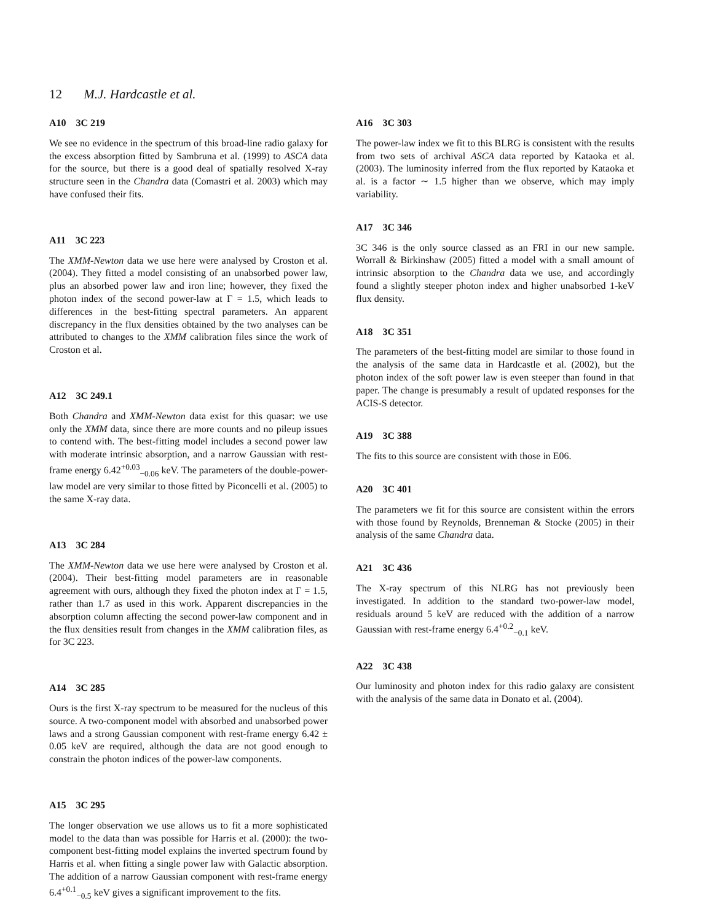12 M.J. Hardcastle et al.
A10 3C 219
We see no evidence in the spectrum of this broad-line radio galaxy for the excess absorption fitted by Sambruna et al. (1999) to ASCA data for the source, but there is a good deal of spatially resolved X-ray structure seen in the Chandra data (Comastri et al. 2003) which may have confused their fits.
A11 3C 223
The XMM-Newton data we use here were analysed by Croston et al. (2004). They fitted a model consisting of an unabsorbed power law, plus an absorbed power law and iron line; however, they fixed the photon index of the second power-law at Γ = 1.5, which leads to differences in the best-fitting spectral parameters. An apparent discrepancy in the flux densities obtained by the two analyses can be attributed to changes to the XMM calibration files since the work of Croston et al.
A12 3C 249.1
Both Chandra and XMM-Newton data exist for this quasar: we use only the XMM data, since there are more counts and no pileup issues to contend with. The best-fitting model includes a second power law with moderate intrinsic absorption, and a narrow Gaussian with rest-frame energy 6.42<sup>+0.03</sup><sub>−0.06</sub> keV. The parameters of the double-power-law model are very similar to those fitted by Piconcelli et al. (2005) to the same X-ray data.
A13 3C 284
The XMM-Newton data we use here were analysed by Croston et al. (2004). Their best-fitting model parameters are in reasonable agreement with ours, although they fixed the photon index at Γ = 1.5, rather than 1.7 as used in this work. Apparent discrepancies in the absorption column affecting the second power-law component and in the flux densities result from changes in the XMM calibration files, as for 3C 223.
A14 3C 285
Ours is the first X-ray spectrum to be measured for the nucleus of this source. A two-component model with absorbed and unabsorbed power laws and a strong Gaussian component with rest-frame energy 6.42 ± 0.05 keV are required, although the data are not good enough to constrain the photon indices of the power-law components.
A15 3C 295
The longer observation we use allows us to fit a more sophisticated model to the data than was possible for Harris et al. (2000): the two-component best-fitting model explains the inverted spectrum found by Harris et al. when fitting a single power law with Galactic absorption. The addition of a narrow Gaussian component with rest-frame energy 6.4<sup>+0.1</sup><sub>−0.5</sub> keV gives a significant improvement to the fits.
A16 3C 303
The power-law index we fit to this BLRG is consistent with the results from two sets of archival ASCA data reported by Kataoka et al. (2003). The luminosity inferred from the flux reported by Kataoka et al. is a factor ∼ 1.5 higher than we observe, which may imply variability.
A17 3C 346
3C 346 is the only source classed as an FRI in our new sample. Worrall & Birkinshaw (2005) fitted a model with a small amount of intrinsic absorption to the Chandra data we use, and accordingly found a slightly steeper photon index and higher unabsorbed 1-keV flux density.
A18 3C 351
The parameters of the best-fitting model are similar to those found in the analysis of the same data in Hardcastle et al. (2002), but the photon index of the soft power law is even steeper than found in that paper. The change is presumably a result of updated responses for the ACIS-S detector.
A19 3C 388
The fits to this source are consistent with those in E06.
A20 3C 401
The parameters we fit for this source are consistent within the errors with those found by Reynolds, Brenneman & Stocke (2005) in their analysis of the same Chandra data.
A21 3C 436
The X-ray spectrum of this NLRG has not previously been investigated. In addition to the standard two-power-law model, residuals around 5 keV are reduced with the addition of a narrow Gaussian with rest-frame energy 6.4<sup>+0.2</sup><sub>−0.1</sub> keV.
A22 3C 438
Our luminosity and photon index for this radio galaxy are consistent with the analysis of the same data in Donato et al. (2004).